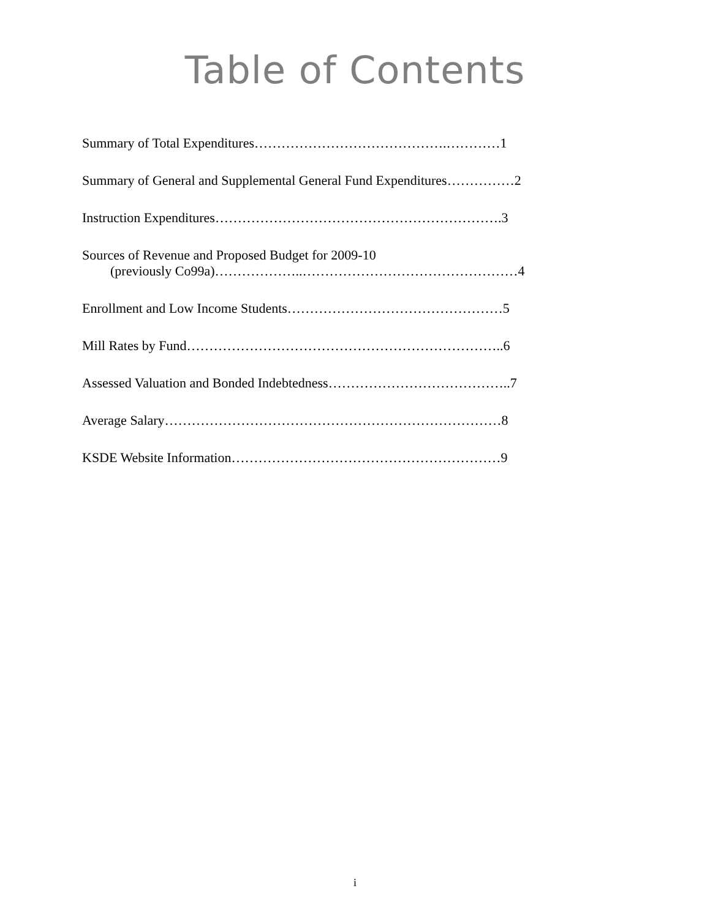Table of Contents
Summary of Total Expenditures…………………………………….…………1
Summary of General and Supplemental General Fund Expenditures……………2
Instruction Expenditures……………………………………………………….3
Sources of Revenue and Proposed Budget for 2009-10
(previously Co99a)………………..…………………………………………4
Enrollment and Low Income Students…………………………………………5
Mill Rates by Fund……………………………………………………………..6
Assessed Valuation and Bonded Indebtedness…………………………………..7
Average Salary…………………………………………………………………8
KSDE Website Information……………………………………………………9
i